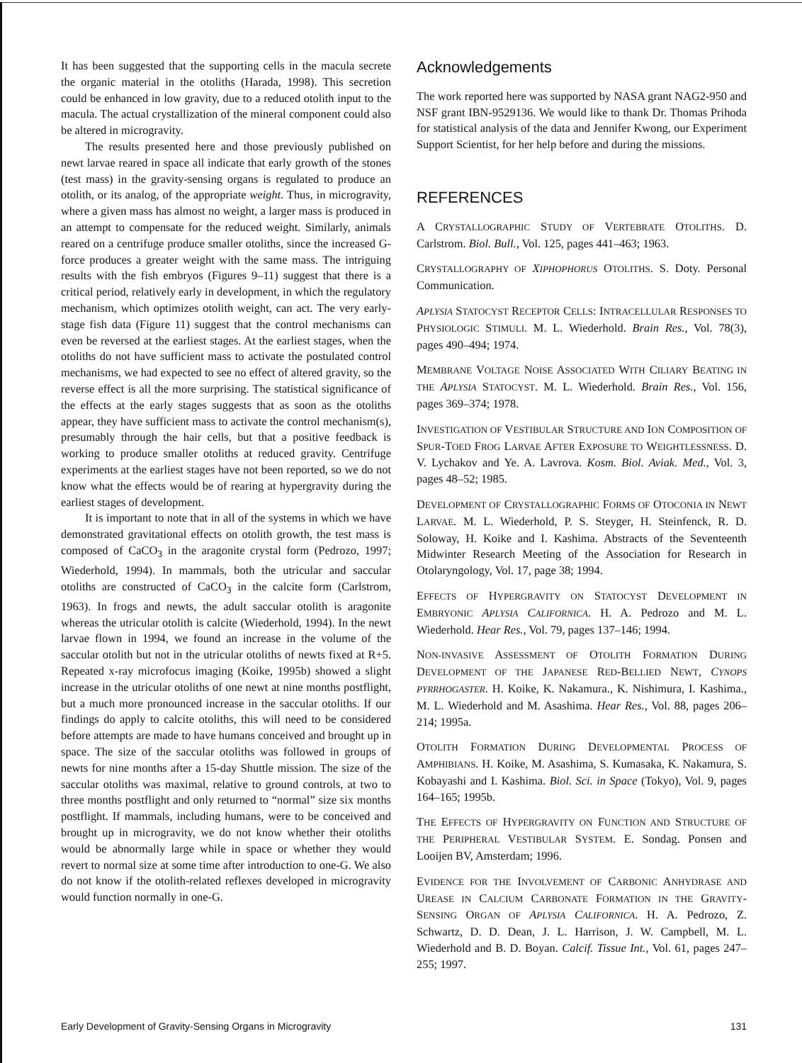It has been suggested that the supporting cells in the macula secrete the organic material in the otoliths (Harada, 1998). This secretion could be enhanced in low gravity, due to a reduced otolith input to the macula. The actual crystallization of the mineral component could also be altered in microgravity.
The results presented here and those previously published on newt larvae reared in space all indicate that early growth of the stones (test mass) in the gravity-sensing organs is regulated to produce an otolith, or its analog, of the appropriate weight. Thus, in microgravity, where a given mass has almost no weight, a larger mass is produced in an attempt to compensate for the reduced weight. Similarly, animals reared on a centrifuge produce smaller otoliths, since the increased G-force produces a greater weight with the same mass. The intriguing results with the fish embryos (Figures 9–11) suggest that there is a critical period, relatively early in development, in which the regulatory mechanism, which optimizes otolith weight, can act. The very early-stage fish data (Figure 11) suggest that the control mechanisms can even be reversed at the earliest stages. At the earliest stages, when the otoliths do not have sufficient mass to activate the postulated control mechanisms, we had expected to see no effect of altered gravity, so the reverse effect is all the more surprising. The statistical significance of the effects at the early stages suggests that as soon as the otoliths appear, they have sufficient mass to activate the control mechanism(s), presumably through the hair cells, but that a positive feedback is working to produce smaller otoliths at reduced gravity. Centrifuge experiments at the earliest stages have not been reported, so we do not know what the effects would be of rearing at hypergravity during the earliest stages of development.
It is important to note that in all of the systems in which we have demonstrated gravitational effects on otolith growth, the test mass is composed of CaCO<sub>3</sub> in the aragonite crystal form (Pedrozo, 1997; Wiederhold, 1994). In mammals, both the utricular and saccular otoliths are constructed of CaCO<sub>3</sub> in the calcite form (Carlstrom, 1963). In frogs and newts, the adult saccular otolith is aragonite whereas the utricular otolith is calcite (Wiederhold, 1994). In the newt larvae flown in 1994, we found an increase in the volume of the saccular otolith but not in the utricular otoliths of newts fixed at R+5. Repeated x-ray microfocus imaging (Koike, 1995b) showed a slight increase in the utricular otoliths of one newt at nine months postflight, but a much more pronounced increase in the saccular otoliths. If our findings do apply to calcite otoliths, this will need to be considered before attempts are made to have humans conceived and brought up in space. The size of the saccular otoliths was followed in groups of newts for nine months after a 15-day Shuttle mission. The size of the saccular otoliths was maximal, relative to ground controls, at two to three months postflight and only returned to “normal” size six months postflight. If mammals, including humans, were to be conceived and brought up in microgravity, we do not know whether their otoliths would be abnormally large while in space or whether they would revert to normal size at some time after introduction to one-G. We also do not know if the otolith-related reflexes developed in microgravity would function normally in one-G.
Acknowledgements
The work reported here was supported by NASA grant NAG2-950 and NSF grant IBN-9529136. We would like to thank Dr. Thomas Prihoda for statistical analysis of the data and Jennifer Kwong, our Experiment Support Scientist, for her help before and during the missions.
REFERENCES
A CRYSTALLOGRAPHIC STUDY OF VERTEBRATE OTOLITHS. D. Carlstrom. Biol. Bull., Vol. 125, pages 441–463; 1963.
CRYSTALLOGRAPHY OF XIPHOPHORUS OTOLITHS. S. Doty. Personal Communication.
APLYSIA STATOCYST RECEPTOR CELLS: INTRACELLULAR RESPONSES TO PHYSIOLOGIC STIMULI. M. L. Wiederhold. Brain Res., Vol. 78(3), pages 490–494; 1974.
MEMBRANE VOLTAGE NOISE ASSOCIATED WITH CILIARY BEATING IN THE APLYSIA STATOCYST. M. L. Wiederhold. Brain Res., Vol. 156, pages 369–374; 1978.
INVESTIGATION OF VESTIBULAR STRUCTURE AND ION COMPOSITION OF SPUR-TOED FROG LARVAE AFTER EXPOSURE TO WEIGHTLESSNESS. D. V. Lychakov and Ye. A. Lavrova. Kosm. Biol. Aviak. Med., Vol. 3, pages 48–52; 1985.
DEVELOPMENT OF CRYSTALLOGRAPHIC FORMS OF OTOCONIA IN NEWT LARVAE. M. L. Wiederhold, P. S. Steyger, H. Steinfenck, R. D. Soloway, H. Koike and I. Kashima. Abstracts of the Seventeenth Midwinter Research Meeting of the Association for Research in Otolaryngology, Vol. 17, page 38; 1994.
EFFECTS OF HYPERGRAVITY ON STATOCYST DEVELOPMENT IN EMBRYONIC APLYSIA CALIFORNICA. H. A. Pedrozo and M. L. Wiederhold. Hear Res., Vol. 79, pages 137–146; 1994.
NON-INVASIVE ASSESSMENT OF OTOLITH FORMATION DURING DEVELOPMENT OF THE JAPANESE RED-BELLIED NEWT, CYNOPS PYRRHOGASTER. H. Koike, K. Nakamura., K. Nishimura, I. Kashima., M. L. Wiederhold and M. Asashima. Hear Res., Vol. 88, pages 206–214; 1995a.
OTOLITH FORMATION DURING DEVELOPMENTAL PROCESS OF AMPHIBIANS. H. Koike, M. Asashima, S. Kumasaka, K. Nakamura, S. Kobayashi and I. Kashima. Biol. Sci. in Space (Tokyo), Vol. 9, pages 164–165; 1995b.
THE EFFECTS OF HYPERGRAVITY ON FUNCTION AND STRUCTURE OF THE PERIPHERAL VESTIBULAR SYSTEM. E. Sondag. Ponsen and Looijen BV, Amsterdam; 1996.
EVIDENCE FOR THE INVOLVEMENT OF CARBONIC ANHYDRASE AND UREASE IN CALCIUM CARBONATE FORMATION IN THE GRAVITY-SENSING ORGAN OF APLYSIA CALIFORNICA. H. A. Pedrozo, Z. Schwartz, D. D. Dean, J. L. Harrison, J. W. Campbell, M. L. Wiederhold and B. D. Boyan. Calcif. Tissue Int., Vol. 61, pages 247–255; 1997.
Early Development of Gravity-Sensing Organs in Microgravity 131